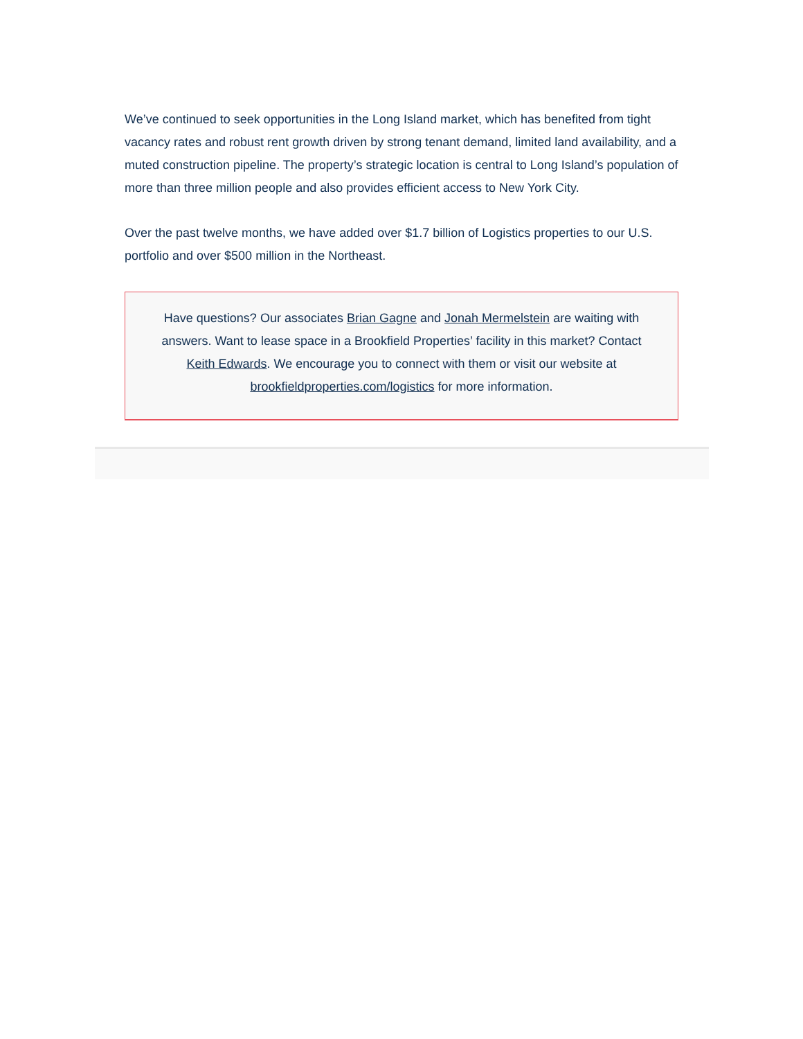We’ve continued to seek opportunities in the Long Island market, which has benefited from tight vacancy rates and robust rent growth driven by strong tenant demand, limited land availability, and a muted construction pipeline. The property’s strategic location is central to Long Island’s population of more than three million people and also provides efficient access to New York City.
Over the past twelve months, we have added over $1.7 billion of Logistics properties to our U.S. portfolio and over $500 million in the Northeast.
Have questions? Our associates Brian Gagne and Jonah Mermelstein are waiting with answers. Want to lease space in a Brookfield Properties’ facility in this market? Contact Keith Edwards. We encourage you to connect with them or visit our website at brookfieldproperties.com/logistics for more information.